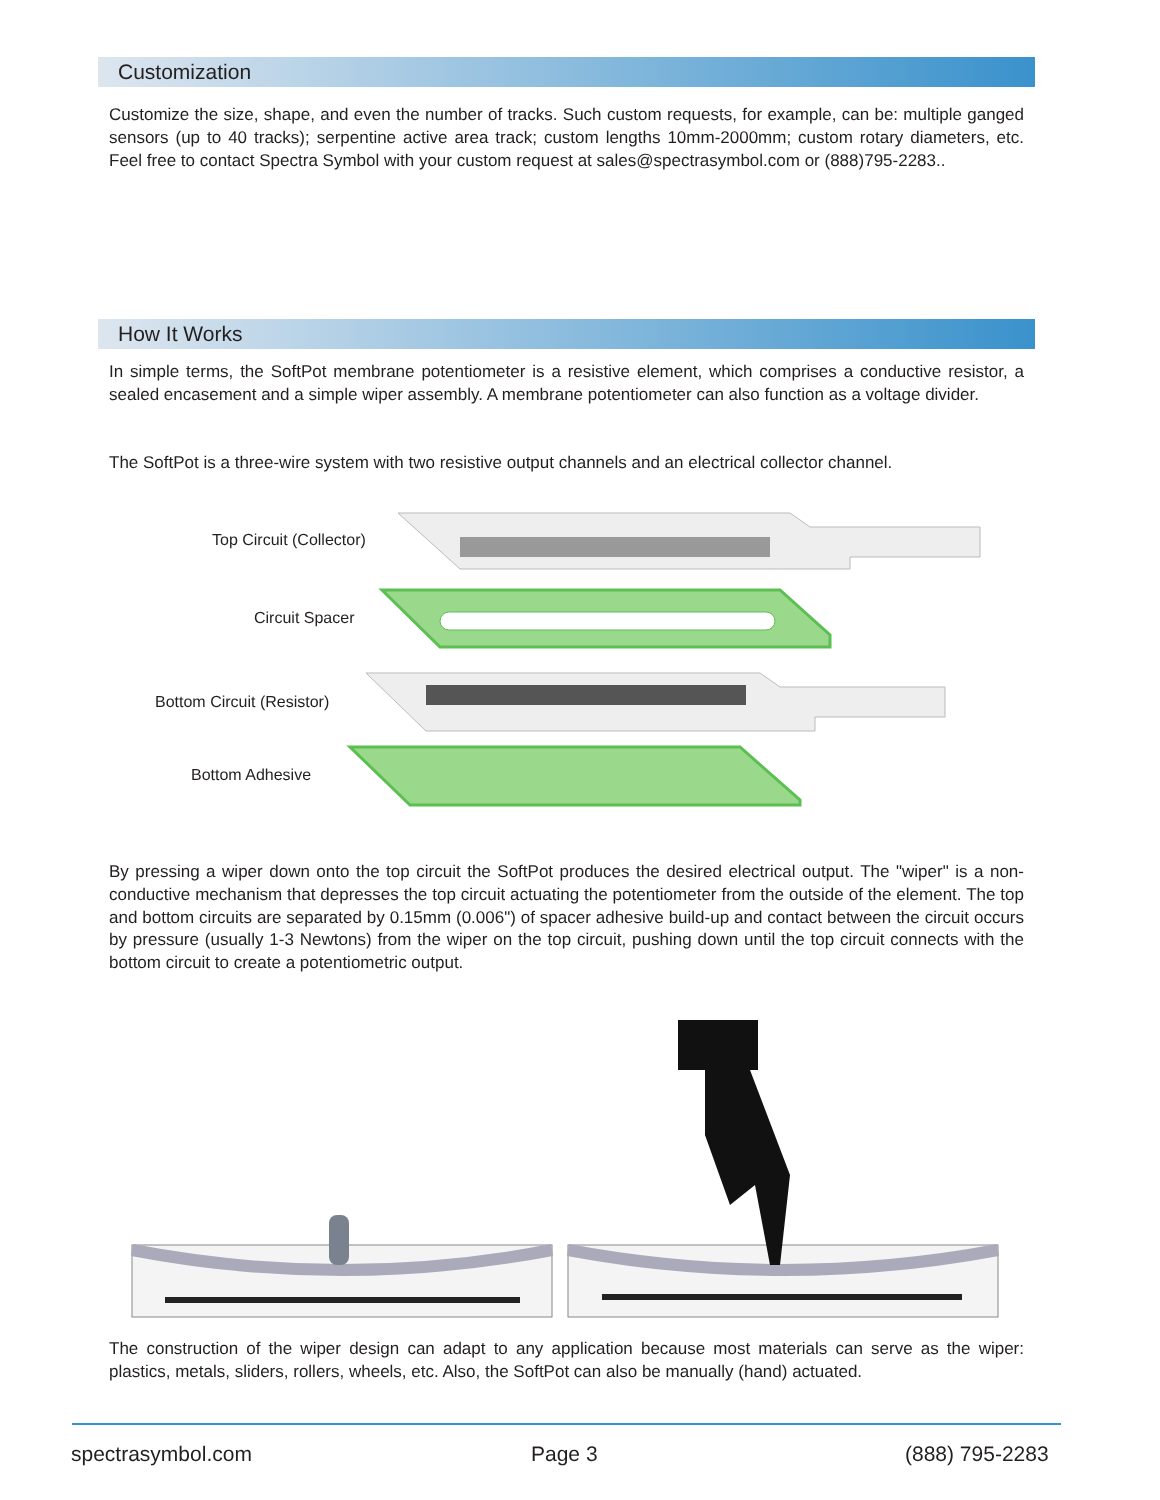Customization
Customize the size, shape, and even the number of tracks. Such custom requests, for example, can be: multiple ganged sensors (up to 40 tracks); serpentine active area track; custom lengths 10mm-2000mm; custom rotary diameters, etc. Feel free to contact Spectra Symbol with your custom request at sales@spectrasymbol.com or (888)795-2283..
How It Works
In simple terms, the SoftPot membrane potentiometer is a resistive element, which comprises a conductive resistor, a sealed encasement and a simple wiper assembly. A membrane potentiometer can also function as a voltage divider.
The SoftPot is a three-wire system with two resistive output channels and an electrical collector channel.
Top Circuit (Collector)
Circuit Spacer
Bottom Circuit (Resistor)
Bottom Adhesive
By pressing a wiper down onto the top circuit the SoftPot produces the desired electrical output. The "wiper" is a non-conductive mechanism that depresses the top circuit actuating the potentiometer from the outside of the element. The top and bottom circuits are separated by 0.15mm (0.006") of spacer adhesive build-up and contact between the circuit occurs by pressure (usually 1-3 Newtons) from the wiper on the top circuit, pushing down until the top circuit connects with the bottom circuit to create a potentiometric output.
The construction of the wiper design can adapt to any application because most materials can serve as the wiper: plastics, metals, sliders, rollers, wheels, etc. Also, the SoftPot can also be manually (hand) actuated.
spectrasymbol.com Page 3 (888) 795-2283